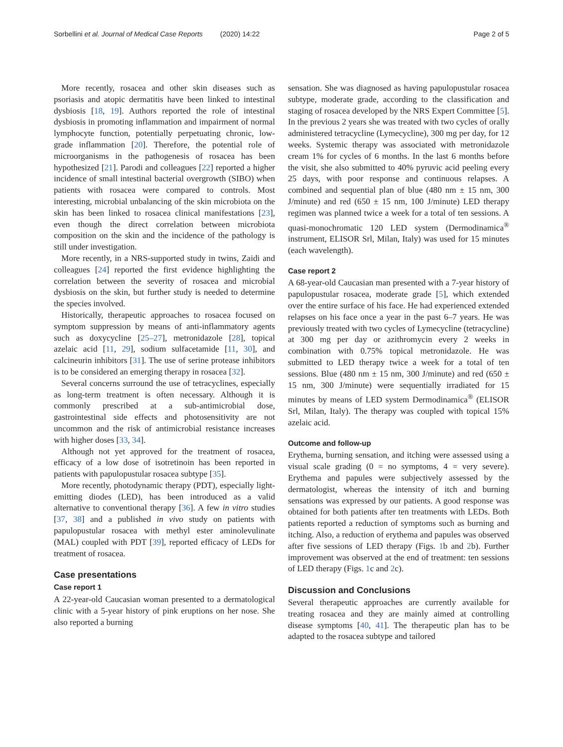Sorbellini et al. Journal of Medical Case Reports (2020) 14:22 Page 2 of 5
More recently, rosacea and other skin diseases such as psoriasis and atopic dermatitis have been linked to intestinal dysbiosis [18, 19]. Authors reported the role of intestinal dysbiosis in promoting inflammation and impairment of normal lymphocyte function, potentially perpetuating chronic, low-grade inflammation [20]. Therefore, the potential role of microorganisms in the pathogenesis of rosacea has been hypothesized [21]. Parodi and colleagues [22] reported a higher incidence of small intestinal bacterial overgrowth (SIBO) when patients with rosacea were compared to controls. Most interesting, microbial unbalancing of the skin microbiota on the skin has been linked to rosacea clinical manifestations [23], even though the direct correlation between microbiota composition on the skin and the incidence of the pathology is still under investigation.
More recently, in a NRS-supported study in twins, Zaidi and colleagues [24] reported the first evidence highlighting the correlation between the severity of rosacea and microbial dysbiosis on the skin, but further study is needed to determine the species involved.
Historically, therapeutic approaches to rosacea focused on symptom suppression by means of anti-inflammatory agents such as doxycycline [25–27], metronidazole [28], topical azelaic acid [11, 29], sodium sulfacetamide [11, 30], and calcineurin inhibitors [31]. The use of serine protease inhibitors is to be considered an emerging therapy in rosacea [32].
Several concerns surround the use of tetracyclines, especially as long-term treatment is often necessary. Although it is commonly prescribed at a sub-antimicrobial dose, gastrointestinal side effects and photosensitivity are not uncommon and the risk of antimicrobial resistance increases with higher doses [33, 34].
Although not yet approved for the treatment of rosacea, efficacy of a low dose of isotretinoin has been reported in patients with papulopustular rosacea subtype [35].
More recently, photodynamic therapy (PDT), especially light-emitting diodes (LED), has been introduced as a valid alternative to conventional therapy [36]. A few in vitro studies [37, 38] and a published in vivo study on patients with papulopustular rosacea with methyl ester aminolevulinate (MAL) coupled with PDT [39], reported efficacy of LEDs for treatment of rosacea.
Case presentations
Case report 1
A 22-year-old Caucasian woman presented to a dermatological clinic with a 5-year history of pink eruptions on her nose. She also reported a burning
sensation. She was diagnosed as having papulopustular rosacea subtype, moderate grade, according to the classification and staging of rosacea developed by the NRS Expert Committee [5]. In the previous 2 years she was treated with two cycles of orally administered tetracycline (Lymecycline), 300 mg per day, for 12 weeks. Systemic therapy was associated with metronidazole cream 1% for cycles of 6 months. In the last 6 months before the visit, she also submitted to 40% pyruvic acid peeling every 25 days, with poor response and continuous relapses. A combined and sequential plan of blue (480 nm ± 15 nm, 300 J/minute) and red (650 ± 15 nm, 100 J/minute) LED therapy regimen was planned twice a week for a total of ten sessions. A quasi-monochromatic 120 LED system (Dermodinamica<sup>®</sup> instrument, ELISOR Srl, Milan, Italy) was used for 15 minutes (each wavelength).
Case report 2
A 68-year-old Caucasian man presented with a 7-year history of papulopustular rosacea, moderate grade [5], which extended over the entire surface of his face. He had experienced extended relapses on his face once a year in the past 6–7 years. He was previously treated with two cycles of Lymecycline (tetracycline) at 300 mg per day or azithromycin every 2 weeks in combination with 0.75% topical metronidazole. He was submitted to LED therapy twice a week for a total of ten sessions. Blue (480 nm ± 15 nm, 300 J/minute) and red (650 ± 15 nm, 300 J/minute) were sequentially irradiated for 15 minutes by means of LED system Dermodinamica<sup>®</sup> (ELISOR Srl, Milan, Italy). The therapy was coupled with topical 15% azelaic acid.
Outcome and follow-up
Erythema, burning sensation, and itching were assessed using a visual scale grading (0 = no symptoms, 4 = very severe). Erythema and papules were subjectively assessed by the dermatologist, whereas the intensity of itch and burning sensations was expressed by our patients. A good response was obtained for both patients after ten treatments with LEDs. Both patients reported a reduction of symptoms such as burning and itching. Also, a reduction of erythema and papules was observed after five sessions of LED therapy (Figs. 1b and 2b). Further improvement was observed at the end of treatment: ten sessions of LED therapy (Figs. 1c and 2c).
Discussion and Conclusions
Several therapeutic approaches are currently available for treating rosacea and they are mainly aimed at controlling disease symptoms [40, 41]. The therapeutic plan has to be adapted to the rosacea subtype and tailored